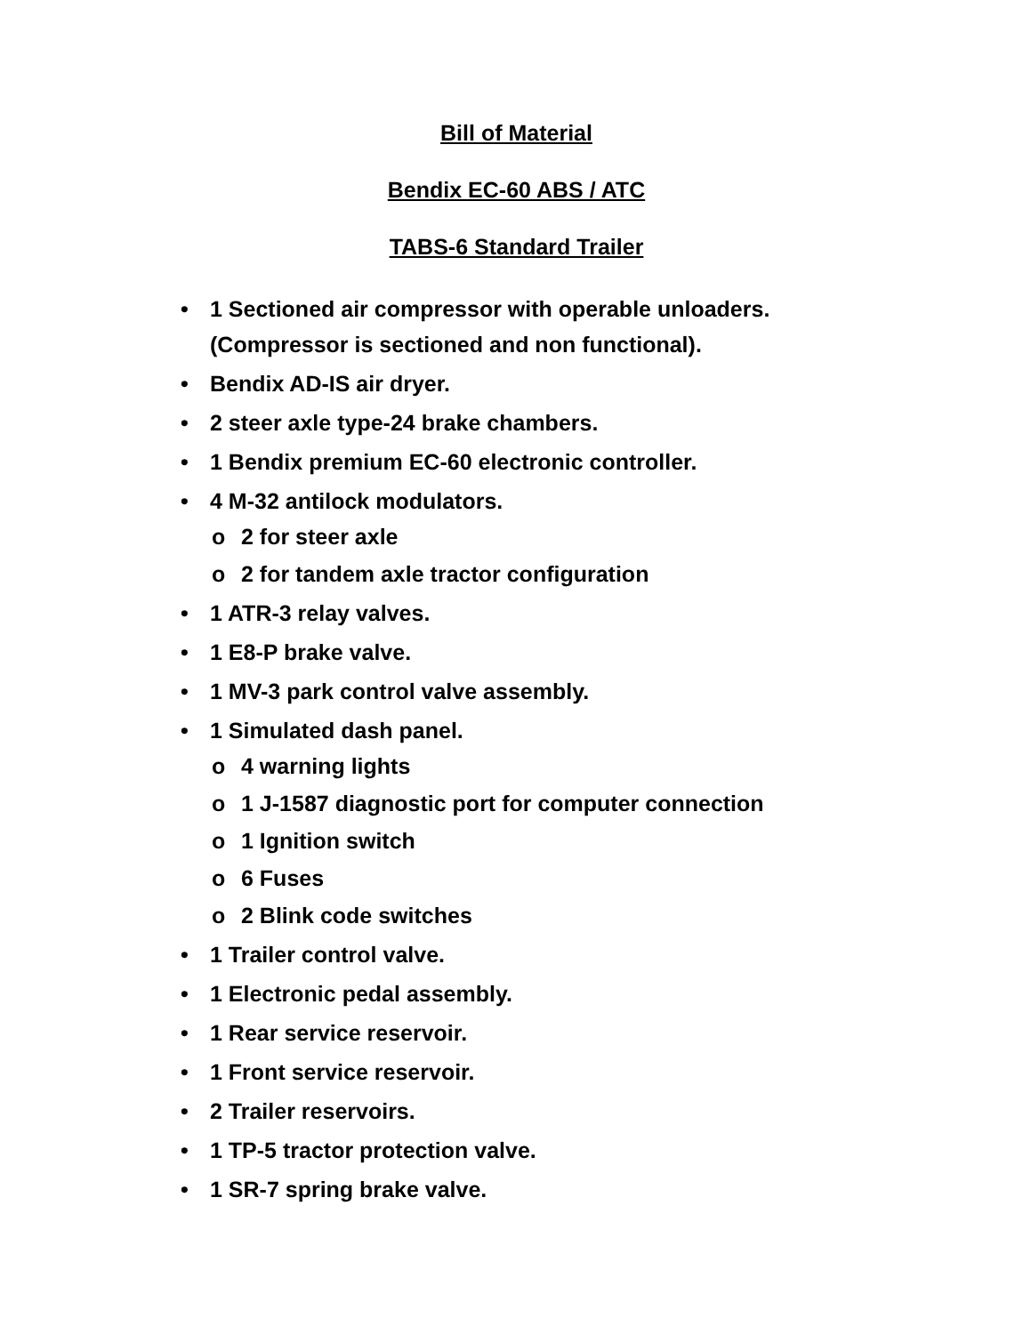Bill of Material
Bendix EC-60 ABS / ATC
TABS-6 Standard Trailer
• 1 Sectioned air compressor with operable unloaders.
(Compressor is sectioned and non functional).
• Bendix AD-IS air dryer.
• 2 steer axle type-24 brake chambers.
• 1 Bendix premium EC-60 electronic controller.
• 4 M-32 antilock modulators.
o 2 for steer axle
o 2 for tandem axle tractor configuration
• 1 ATR-3 relay valves.
• 1 E8-P brake valve.
• 1 MV-3 park control valve assembly.
• 1 Simulated dash panel.
o 4 warning lights
o 1 J-1587 diagnostic port for computer connection
o 1 Ignition switch
o 6 Fuses
o 2 Blink code switches
• 1 Trailer control valve.
• 1 Electronic pedal assembly.
• 1 Rear service reservoir.
• 1 Front service reservoir.
• 2 Trailer reservoirs.
• 1 TP-5 tractor protection valve.
• 1 SR-7 spring brake valve.